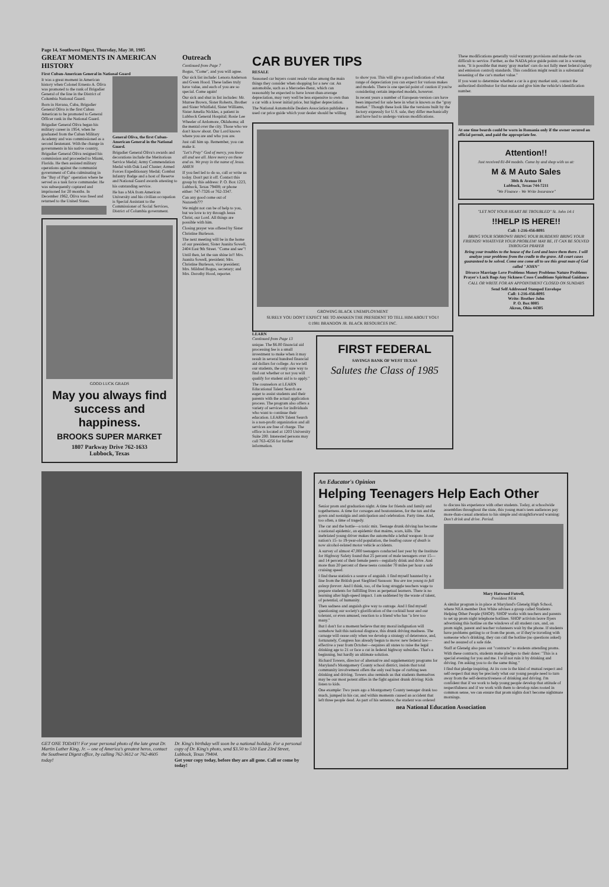Page 14, Southwest Digest, Thursday, May 30, 1985
GREAT MOMENTS IN AMERICAN HISTORY
First Cuban-American General in National Guard
It was a great moment in American history when Colonel Ernesto A. Oliva was promoted to the rank of Brigadier General of the line in the District of Columbia National Guard.
Born in Havana, Cuba, Brigadier General Oliva is the first Cuban American to be promoted to General Officer rank in the National Guard.
Brigadier General Oliva began his military career in 1954, when he graduated from the Cuban Military Academy and was commissioned as a second lieutenant. With the change in governments in his native country, Brigadier General Oliva resigned his commission and proceeded to Miami, Florida. He then assisted military operations against the communist government of Cuba culminating in the "Bay of Pigs" operation where he served as a task force commander. He was subsequently captured and imprisoned for 20 months. In December 1962, Oliva was freed and returned to the United States.
General Oliva, the first Cuban-American General in the National Guard.
Brigadier General Oliva's awards and decorations include the Meritorious Service Medal; Army Commendation Medal with Oak Leaf Cluster; Armed Forces Expeditionary Medal; Combat Infantry Badge and a host of Reserve and National Guard awards attesting to his outstanding service.
He has a MA from American University and his civilian occupation is Special Assistant to the Commissioner of Social Services, District of Columbia government.
GOOD LUCK GRADS
May you always find success and happiness.
BROOKS SUPER MARKET
1807 Parkway Drive 762-1633
Lubbock, Texas
Outreach
Continued from Page 7
Bogus, "Come", and you will agree.
Our sick list include: Lenora Anderson and Gwen Hood. These ladies truly have value, and each of you are so special. Come again!
Our sick and shut in list includes: Mr. Murree Brown, Sister Roberts, Brother and Sister Whitfield, Sister Williams, Sister Amelia Nickles, a patient in Lubbock General Hospital; Rosie Lee Wheeler of Ardomore, Oklahoma; all the mental over the city. Those who we don't know about. Our Lord knows where you are and who you are.
Just call him up. Remember, you can make it.
"Let's Pray" God of mercy, you know all and see all. Have mercy on these and us. We pray in the name of Jesus. AMEN
If you feel led to do so, call or write us today. Don't put it off. Contact this group by this address: P. O. Box 1223, Lubbock, Texas 79408; or phone either: 747-7326 or 762-3347.
Can any good come out of Nazareth???
We might not can be of help to you, but we love to try through Jesus Christ, our Lord. All things are possible with him.
Closing prayer was offered by Sister Christine Burleson.
The next meeting will be in the home of our president, Sister Juanita Sowell, 2404 East 9th Street. "Come and see"!
Until then, let the sun shine in!! Mrs. Juanita Sowell, president; Mrs. Christine Burleson, vice president; Mrs. Mildred Bogus, secretary; and Mrs. Dorothy Hood, reporter.
CAR BUYER TIPS
RESALE
Seasoned car buyers count resale value among the main things they consider when shopping for a new car. An automobile, such as a Mercedes-Benz, which can reasonably be expected to have lower-than-average depreciation, may very well be less expensive to own than a car with a lower initial price, but higher depreciation.
The National Automobile Dealers Association publishes a used car price guide which your dealer should be willing to show you. This will give a good indication of what range of depreciation you can expect for various makes and models. There is one special point of caution if you're considering certain imported models, however.
In recent years a number of European-version cars have been imported for sale here in what is known as the "gray market." Though these look like the versions built by the factory expressly for U.S. sale, they differ mechanically and have had to undergo various modifications.
GROWING BLACK UNEMPLOYMENT
SURELY YOU DON'T EXPECT ME TO AWAKEN THE PRESIDENT TO TELL HIM ABOUT YOU!
©1981 BRANDON JR. BLACK RESOURCES INC.
LEARN
Continued from Page 13
unique. The $6.00 financial aid processing fee is a small investment to make when it may result in several hundred financial aid dollars for college. As we tell our students, the only sure way to find out whether or not you will qualify for student aid is to apply."
The counselors at LEARN Educational Talent Search are eager to assist students and their parents with the actual application process. The program also offers a variety of services for individuals who want to continue their education. LEARN Talent Search is a non-profit organization and all services are free of charge. The office is located at 1203 University Suite 200. Interested persons may call 763-4256 for further information.
FIRST FEDERAL
SAVINGS BANK OF WEST TEXAS
Salutes the Class of 1985
These modifications generally void warranty provisions and make the cars difficult to service. Further, as the NADA price guide points out in a warning note, "It is possible that many 'gray market' cars do not fully meet federal (safety and emission control) standards. This condition might result in a substantial lessening of the car's market value."
If you want to determine whether a car is a gray market unit, contact the authorized distributor for that make and give him the vehicle's identification number.
At one time beards could be worn in Romania only if the owner secured an official permit, and paid the appropriate fee.
Attention!!
Just received 81-84 models. Come by and shop with us at:
M & M Auto Sales
38th & Avenue H
Lubbock, Texas 744-7211
"We Finance - We Write Insurance"
"LET NOT YOUR HEART BE TROUBLED" St. John 14:1
!!HELP IS HERE!!
Call: 1-216-456-8095
BRING YOUR SORROWS! BRING YOUR BURDENS! BRING YOUR FRIENDS! WHATEVER YOUR PROBLEM! MAY BE, IT CAN BE SOLVED THROUGH PRAYER
Bring your troubles to the house of the Lord and leave them there. I will analyze your problems from the cradle to the grave. All court cases guaranteed to be solved. Come one come all to see this great man of God called "JOHN"
Divorce Marriage Love Problems Money Problems Nature Problems Prayer's Luck Bags Any Sickness Cross Conditions Spiritual Guidance
CALL OR WRITE FOR AN APPOINTMENT CLOSED ON SUNDAYS
Send Self Addressed Stamped Envelope
Call: 1-216-456-8095
Write: Brother John
P. O. Box 8005
Akron, Ohio 44305
GET ONE TODAY!! For your personal photo of the late great Dr. Martin Luther King, Jr. -- one of America's greatest heros, contact the Southwest Digest office, by calling 762-3612 or 762-4605 today!
Dr. King's birthday will soon be a national holiday. For a personal copy of Dr. King's photo, send $3.50 to 510 East 23rd Street, Lubbock, Texas 79404.
Get your copy today, before they are all gone. Call or come by today!
An Educator's Opinion
Helping Teenagers Help Each Other
Senior prom and graduation night. A time for friends and family and togetherness. A time for corsages and boutonnieres, for the tux and the gown and nostalgia and anticipation and celebration. Party time. And, too often, a time of tragedy.
The car and the bottle—a toxic mix. Teenage drunk driving has become a national epidemic, an epidemic that maims, scars, kills. The inebriated young driver makes the automobile a lethal weapon: In our nation's 15- to 19-year-old population, the leading cause of death is now alcohol-related motor vehicle accidents.
A survey of almost 47,000 teenagers conducted last year by the Institute for Highway Safety found that 25 percent of male teenagers over 15—and 14 percent of their female peers—regularly drink and drive. And more than 20 percent of these teens consider 70 miles per hour a safe cruising speed.
I find these statistics a source of anguish. I find myself haunted by a line from the British poet Siegfried Sassoon: You are too young to fall asleep forever. And I think, too, of the long struggle teachers wage to prepare students for fulfilling lives as perpetual learners. There is no learning after high-speed impact. I am saddened by the waste of talent, of potential, of humanity.
Then sadness and anguish give way to outrage. And I find myself questioning our society's glorification of the cocktail hour and our tolerant, or even amused, reaction to a friend who has "a few too many."
But I don't for a moment believe that my moral indignation will somehow halt this national disgrace, this drunk driving madness. The carnage will cease only when we develop a strategy of deterrence, and, fortunately, Congress has already begun to move: new federal law—effective a year from October—requires all states to raise the legal drinking age to 21 or face a cut in federal highway subsidies. That's a beginning, but hardly an ultimate solution.
Richard Towers, director of alternative and supplementary programs for Maryland's Montgomery County school district, insists that total community involvement offers the only real hope of curbing teen drinking and driving. Towers also reminds us that students themselves may be our most potent allies in the fight against drunk driving: Kids listen to kids.
One example: Two years ago a Montgomery County teenager drank too much, jumped in his car, and within moments caused an accident that left three people dead. As part of his sentence, the student was ordered to discuss his experience with other students. Today, at schoolwide assemblies throughout the state, this young man's teen audiences pay more-than-casual attention to his simple and straightforward warning: Don't drink and drive. Period.
Mary Hatwood Futrell,
President NEA
A similar program is in place at Maryland's Glenelg High School, where NEA member Don White advises a group called Students Helping Other People (SHOP). SHOP works with teachers and parents to set up prom night telephone hotlines. SHOP activists leave flyers advertising this hotline on the windows of all student cars, and, on prom night, parent and teacher volunteers wait by the phone. If students have problems getting to or from the prom, or if they're traveling with someone who's drinking, they can call the hotline (no questions asked) and be assured of a safe ride.
Staff at Glenelg also pass out "contracts" to students attending proms. With these contracts, students make pledges to their dates: "This is a special evening for you and me. I will not ruin it by drinking and driving. I'm asking you to do the same thing."
I find that pledge inspiring. At its core is the kind of mutual respect and self-respect that may be precisely what our young people need to turn away from the self-destructiveness of drinking and driving. I'm confident that if we work to help young people develop that attitude of respectfulness and if we work with them to develop rules rooted in common sense, we can ensure that prom nights don't become nightmare mornings.
nea National Education Association